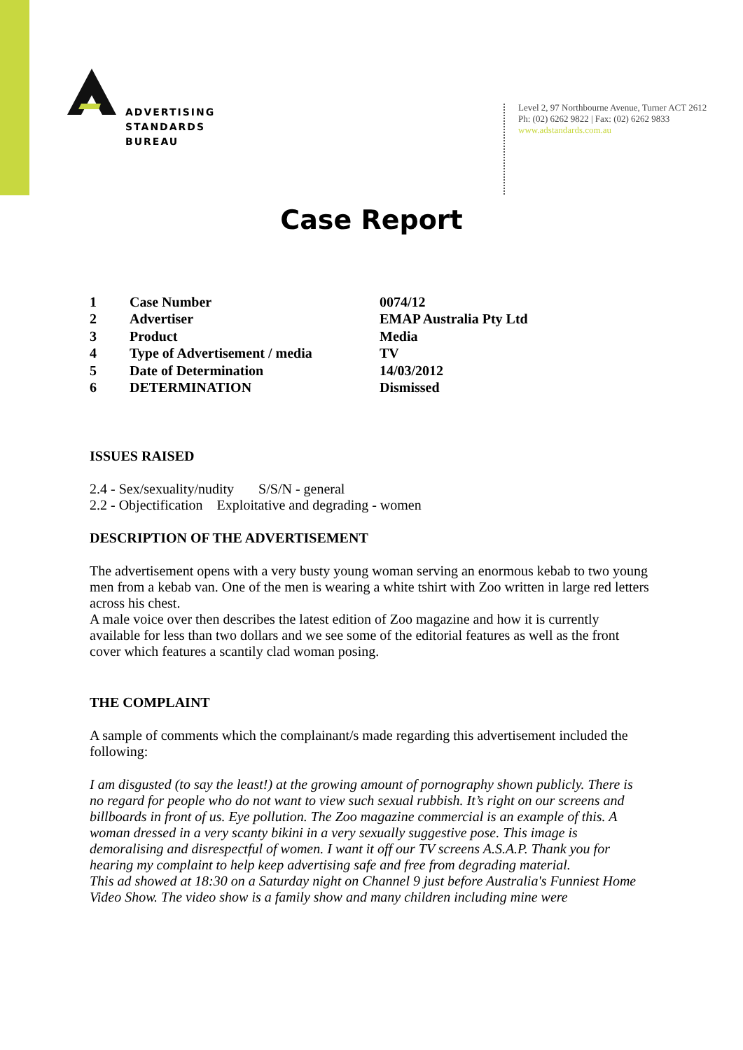ADVERTISING
STANDARDS
BUREAU
Level 2, 97 Northbourne Avenue, Turner ACT 2612
Ph: (02) 6262 9822 | Fax: (02) 6262 9833
www.adstandards.com.au
Case Report
| 1 | Case Number | 0074/12 |
| 2 | Advertiser | EMAP Australia Pty Ltd |
| 3 | Product | Media |
| 4 | Type of Advertisement / media | TV |
| 5 | Date of Determination | 14/03/2012 |
| 6 | DETERMINATION | Dismissed |
ISSUES RAISED
2.4 - Sex/sexuality/nudity S/S/N - general
2.2 - Objectification Exploitative and degrading - women
DESCRIPTION OF THE ADVERTISEMENT
The advertisement opens with a very busty young woman serving an enormous kebab to two young men from a kebab van. One of the men is wearing a white tshirt with Zoo written in large red letters across his chest.
A male voice over then describes the latest edition of Zoo magazine and how it is currently available for less than two dollars and we see some of the editorial features as well as the front cover which features a scantily clad woman posing.
THE COMPLAINT
A sample of comments which the complainant/s made regarding this advertisement included the following:
I am disgusted (to say the least!) at the growing amount of pornography shown publicly. There is no regard for people who do not want to view such sexual rubbish. It’s right on our screens and billboards in front of us. Eye pollution. The Zoo magazine commercial is an example of this. A woman dressed in a very scanty bikini in a very sexually suggestive pose. This image is demoralising and disrespectful of women. I want it off our TV screens A.S.A.P. Thank you for hearing my complaint to help keep advertising safe and free from degrading material.
This ad showed at 18:30 on a Saturday night on Channel 9 just before Australia's Funniest Home Video Show. The video show is a family show and many children including mine were